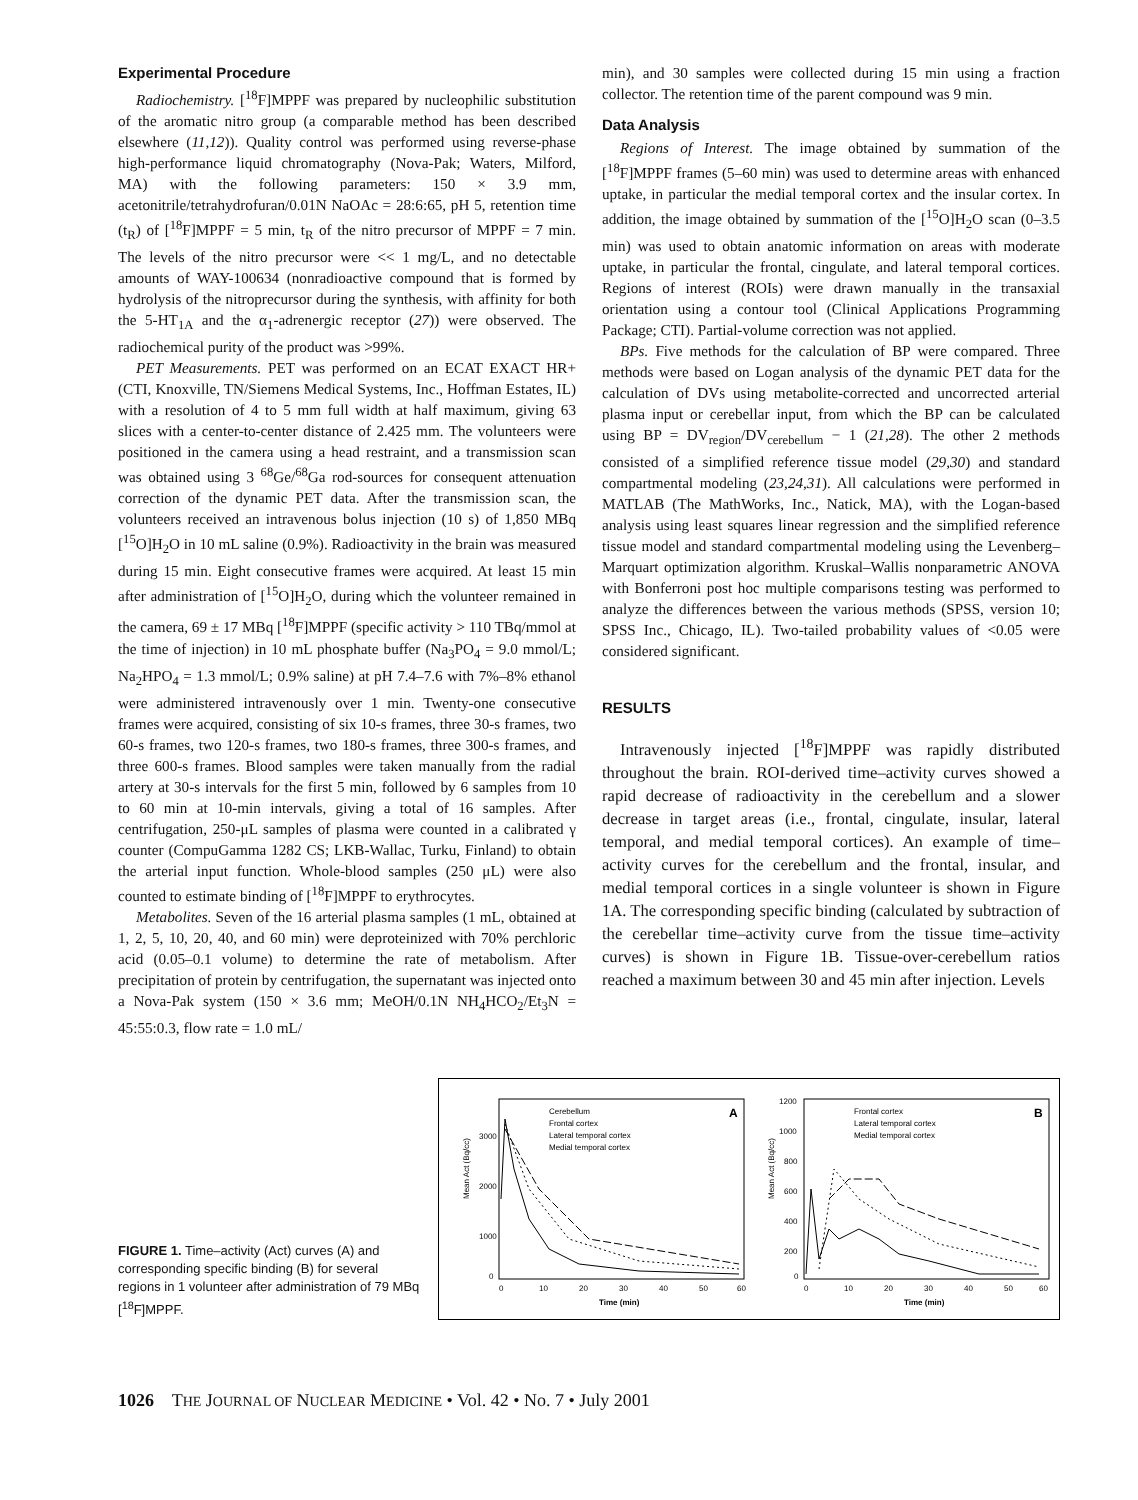Experimental Procedure
Radiochemistry. [<sup>18</sup>F]MPPF was prepared by nucleophilic substitution of the aromatic nitro group (a comparable method has been described elsewhere (11,12)). Quality control was performed using reverse-phase high-performance liquid chromatography (Nova-Pak; Waters, Milford, MA) with the following parameters: 150 × 3.9 mm, acetonitrile/tetrahydrofuran/0.01N NaOAc = 28:6:65, pH 5, retention time (t<sub>R</sub>) of [<sup>18</sup>F]MPPF = 5 min, t<sub>R</sub> of the nitro precursor of MPPF = 7 min. The levels of the nitro precursor were << 1 mg/L, and no detectable amounts of WAY-100634 (nonradioactive compound that is formed by hydrolysis of the nitroprecursor during the synthesis, with affinity for both the 5-HT<sub>1A</sub> and the α<sub>1</sub>-adrenergic receptor (27)) were observed. The radiochemical purity of the product was >99%.
PET Measurements. PET was performed on an ECAT EXACT HR+ (CTI, Knoxville, TN/Siemens Medical Systems, Inc., Hoffman Estates, IL) with a resolution of 4 to 5 mm full width at half maximum, giving 63 slices with a center-to-center distance of 2.425 mm. The volunteers were positioned in the camera using a head restraint, and a transmission scan was obtained using 3 <sup>68</sup>Ge/<sup>68</sup>Ga rod-sources for consequent attenuation correction of the dynamic PET data. After the transmission scan, the volunteers received an intravenous bolus injection (10 s) of 1,850 MBq [<sup>15</sup>O]H<sub>2</sub>O in 10 mL saline (0.9%). Radioactivity in the brain was measured during 15 min. Eight consecutive frames were acquired. At least 15 min after administration of [<sup>15</sup>O]H<sub>2</sub>O, during which the volunteer remained in the camera, 69 ± 17 MBq [<sup>18</sup>F]MPPF (specific activity > 110 TBq/mmol at the time of injection) in 10 mL phosphate buffer (Na<sub>3</sub>PO<sub>4</sub> = 9.0 mmol/L; Na<sub>2</sub>HPO<sub>4</sub> = 1.3 mmol/L; 0.9% saline) at pH 7.4–7.6 with 7%–8% ethanol were administered intravenously over 1 min. Twenty-one consecutive frames were acquired, consisting of six 10-s frames, three 30-s frames, two 60-s frames, two 120-s frames, two 180-s frames, three 300-s frames, and three 600-s frames. Blood samples were taken manually from the radial artery at 30-s intervals for the first 5 min, followed by 6 samples from 10 to 60 min at 10-min intervals, giving a total of 16 samples. After centrifugation, 250-μL samples of plasma were counted in a calibrated γ counter (CompuGamma 1282 CS; LKB-Wallac, Turku, Finland) to obtain the arterial input function. Whole-blood samples (250 μL) were also counted to estimate binding of [<sup>18</sup>F]MPPF to erythrocytes.
Metabolites. Seven of the 16 arterial plasma samples (1 mL, obtained at 1, 2, 5, 10, 20, 40, and 60 min) were deproteinized with 70% perchloric acid (0.05–0.1 volume) to determine the rate of metabolism. After precipitation of protein by centrifugation, the supernatant was injected onto a Nova-Pak system (150 × 3.6 mm; MeOH/0.1N NH<sub>4</sub>HCO<sub>2</sub>/Et<sub>3</sub>N = 45:55:0.3, flow rate = 1.0 mL/
min), and 30 samples were collected during 15 min using a fraction collector. The retention time of the parent compound was 9 min.
Data Analysis
Regions of Interest. The image obtained by summation of the [<sup>18</sup>F]MPPF frames (5–60 min) was used to determine areas with enhanced uptake, in particular the medial temporal cortex and the insular cortex. In addition, the image obtained by summation of the [<sup>15</sup>O]H<sub>2</sub>O scan (0–3.5 min) was used to obtain anatomic information on areas with moderate uptake, in particular the frontal, cingulate, and lateral temporal cortices. Regions of interest (ROIs) were drawn manually in the transaxial orientation using a contour tool (Clinical Applications Programming Package; CTI). Partial-volume correction was not applied.
BPs. Five methods for the calculation of BP were compared. Three methods were based on Logan analysis of the dynamic PET data for the calculation of DVs using metabolite-corrected and uncorrected arterial plasma input or cerebellar input, from which the BP can be calculated using BP = DV<sub>region</sub>/DV<sub>cerebellum</sub> − 1 (21,28). The other 2 methods consisted of a simplified reference tissue model (29,30) and standard compartmental modeling (23,24,31). All calculations were performed in MATLAB (The MathWorks, Inc., Natick, MA), with the Logan-based analysis using least squares linear regression and the simplified reference tissue model and standard compartmental modeling using the Levenberg–Marquart optimization algorithm. Kruskal–Wallis nonparametric ANOVA with Bonferroni post hoc multiple comparisons testing was performed to analyze the differences between the various methods (SPSS, version 10; SPSS Inc., Chicago, IL). Two-tailed probability values of <0.05 were considered significant.
RESULTS
Intravenously injected [<sup>18</sup>F]MPPF was rapidly distributed throughout the brain. ROI-derived time–activity curves showed a rapid decrease of radioactivity in the cerebellum and a slower decrease in target areas (i.e., frontal, cingulate, insular, lateral temporal, and medial temporal cortices). An example of time–activity curves for the cerebellum and the frontal, insular, and medial temporal cortices in a single volunteer is shown in Figure 1A. The corresponding specific binding (calculated by subtraction of the cerebellar time–activity curve from the tissue time–activity curves) is shown in Figure 1B. Tissue-over-cerebellum ratios reached a maximum between 30 and 45 min after injection. Levels
FIGURE 1. Time–activity (Act) curves (A) and corresponding specific binding (B) for several regions in 1 volunteer after administration of 79 MBq [<sup>18</sup>F]MPPF.
A
Cerebellum
Frontal cortex
Lateral temporal cortex
Medial temporal cortex
Mean Act (Bq/cc)
3000
2000
1000
0
0
10
20
30
40
50
60
Time (min)
B
Frontal cortex
Lateral temporal cortex
Medial temporal cortex
Mean Act (Bq/cc)
1200
1000
800
600
400
200
0
0
10
20
30
40
50
60
Time (min)
1026 THE JOURNAL OF NUCLEAR MEDICINE • Vol. 42 • No. 7 • July 2001